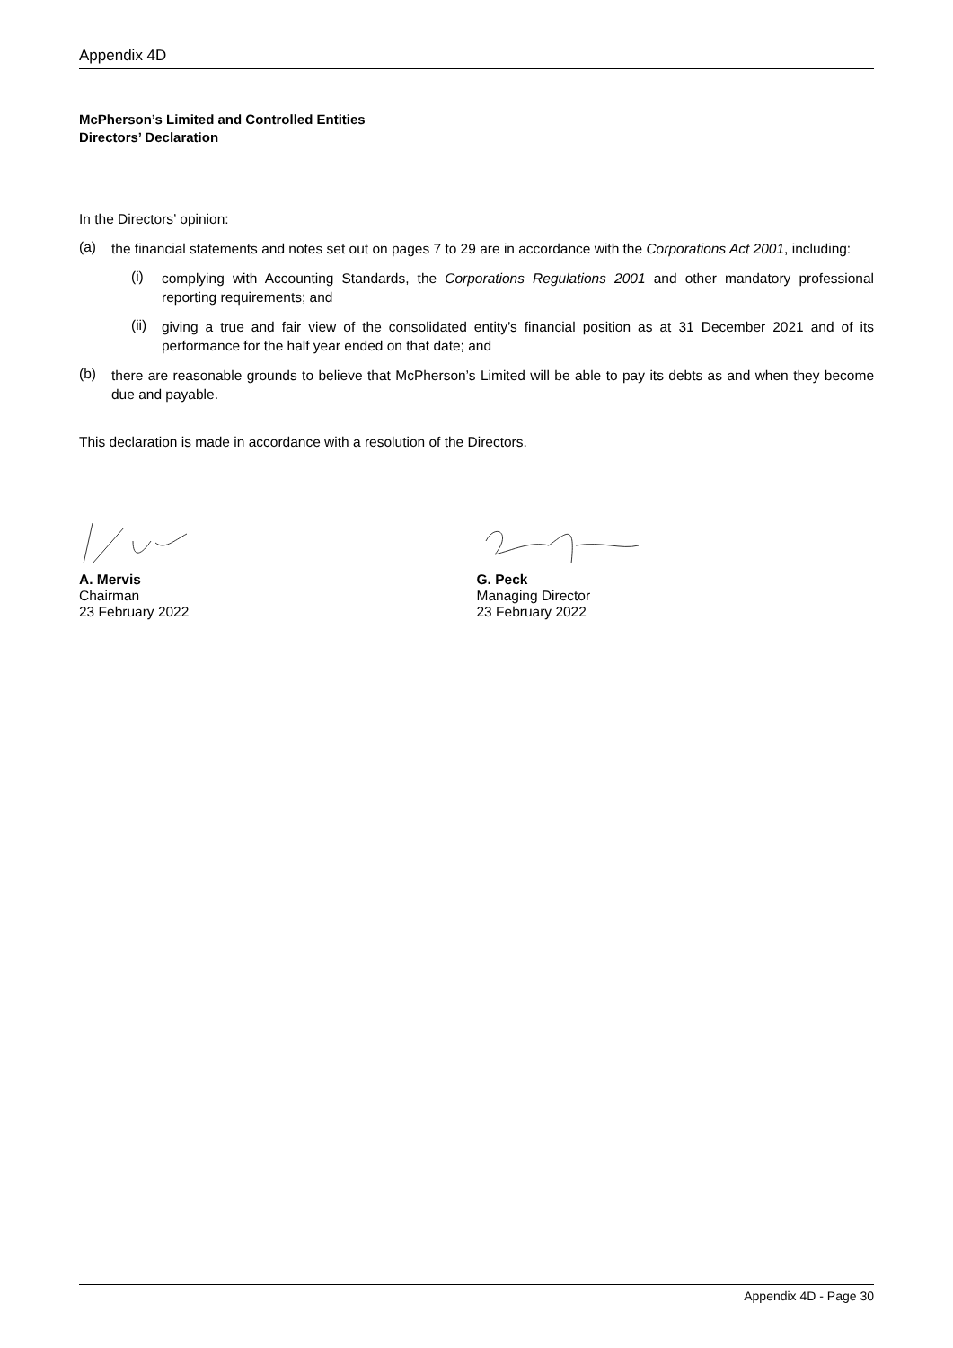Appendix 4D
McPherson’s Limited and Controlled Entities
Directors’ Declaration
In the Directors’ opinion:
(a)
the financial statements and notes set out on pages 7 to 29 are in accordance with the Corporations Act 2001, including:
(i)
complying with Accounting Standards, the Corporations Regulations 2001 and other mandatory professional reporting requirements; and
(ii)
giving a true and fair view of the consolidated entity’s financial position as at 31 December 2021 and of its performance for the half year ended on that date; and
(b)
there are reasonable grounds to believe that McPherson’s Limited will be able to pay its debts as and when they become due and payable.
This declaration is made in accordance with a resolution of the Directors.
A. Mervis
Chairman
23 February 2022
G. Peck
Managing Director
23 February 2022
Appendix 4D - Page 30